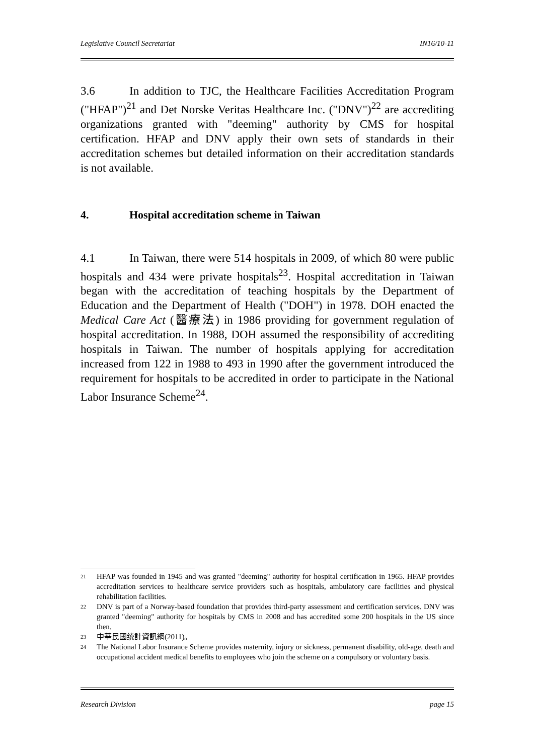Legislative Council Secretariat IN16/10-11
3.6 In addition to TJC, the Healthcare Facilities Accreditation Program ("HFAP")<sup>21</sup> and Det Norske Veritas Healthcare Inc. ("DNV")<sup>22</sup> are accrediting organizations granted with "deeming" authority by CMS for hospital certification. HFAP and DNV apply their own sets of standards in their accreditation schemes but detailed information on their accreditation standards is not available.
4. Hospital accreditation scheme in Taiwan
4.1 In Taiwan, there were 514 hospitals in 2009, of which 80 were public hospitals and 434 were private hospitals<sup>23</sup>. Hospital accreditation in Taiwan began with the accreditation of teaching hospitals by the Department of Education and the Department of Health ("DOH") in 1978. DOH enacted the Medical Care Act (醫療法) in 1986 providing for government regulation of hospital accreditation. In 1988, DOH assumed the responsibility of accrediting hospitals in Taiwan. The number of hospitals applying for accreditation increased from 122 in 1988 to 493 in 1990 after the government introduced the requirement for hospitals to be accredited in order to participate in the National Labor Insurance Scheme<sup>24</sup>.
21 HFAP was founded in 1945 and was granted "deeming" authority for hospital certification in 1965. HFAP provides accreditation services to healthcare service providers such as hospitals, ambulatory care facilities and physical rehabilitation facilities.
22 DNV is part of a Norway-based foundation that provides third-party assessment and certification services. DNV was granted "deeming" authority for hospitals by CMS in 2008 and has accredited some 200 hospitals in the US since then.
23 中華民國统計資訊網(2011)。
24 The National Labor Insurance Scheme provides maternity, injury or sickness, permanent disability, old-age, death and occupational accident medical benefits to employees who join the scheme on a compulsory or voluntary basis.
Research Division page 15